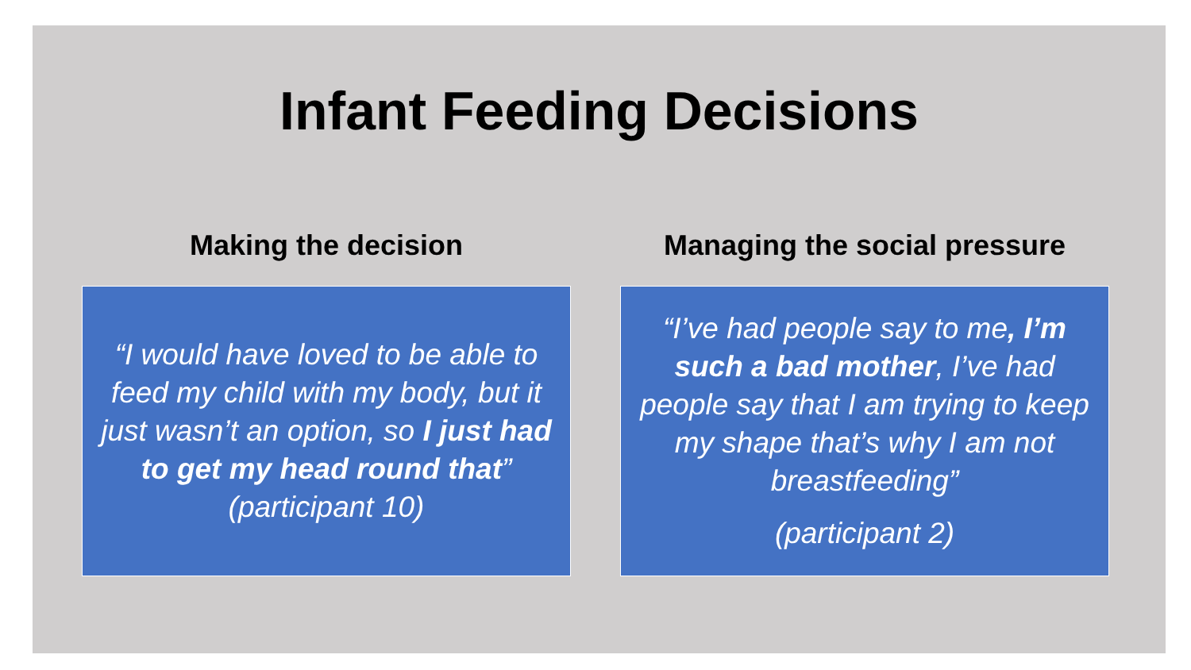Infant Feeding Decisions
Making the decision
“I would have loved to be able to feed my child with my body, but it just wasn’t an option, so I just had to get my head round that” (participant 10)
Managing the social pressure
“I’ve had people say to me, I’m such a bad mother, I’ve had people say that I am trying to keep my shape that’s why I am not breastfeeding”
(participant 2)